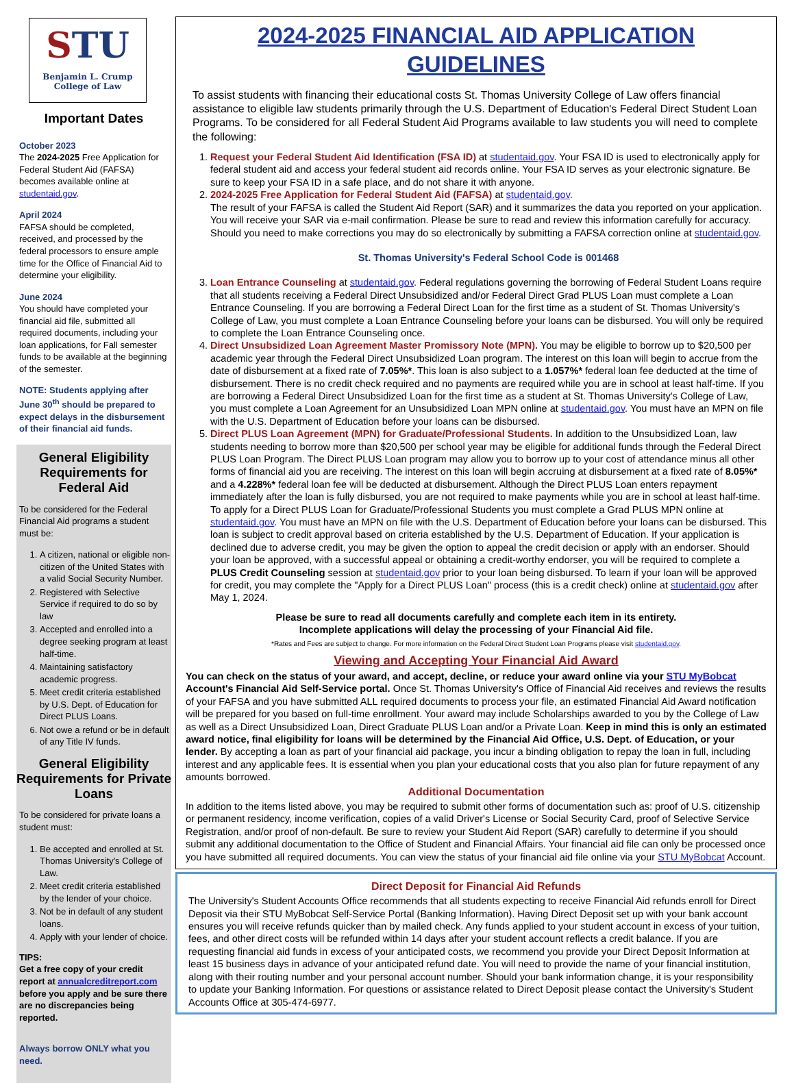STU
Benjamin L. Crump
College of Law
Important Dates
October 2023
The 2024-2025 Free Application for Federal Student Aid (FAFSA) becomes available online at studentaid.gov.
April 2024
FAFSA should be completed, received, and processed by the federal processors to ensure ample time for the Office of Financial Aid to determine your eligibility.
June 2024
You should have completed your financial aid file, submitted all required documents, including your loan applications, for Fall semester funds to be available at the beginning of the semester.
NOTE: Students applying after June 30<sup>th</sup> should be prepared to expect delays in the disbursement of their financial aid funds.
General Eligibility Requirements for Federal Aid
To be considered for the Federal Financial Aid programs a student must be:
1. A citizen, national or eligible non-citizen of the United States with a valid Social Security Number.
2. Registered with Selective Service if required to do so by law
3. Accepted and enrolled into a degree seeking program at least half-time.
4. Maintaining satisfactory academic progress.
5. Meet credit criteria established by U.S. Dept. of Education for Direct PLUS Loans.
6. Not owe a refund or be in default of any Title IV funds.
General Eligibility Requirements for Private Loans
To be considered for private loans a student must:
1. Be accepted and enrolled at St. Thomas University's College of Law.
2. Meet credit criteria established by the lender of your choice.
3. Not be in default of any student loans.
4. Apply with your lender of choice.
TIPS:
Get a free copy of your credit report at annualcreditreport.com before you apply and be sure there are no discrepancies being reported.
Always borrow ONLY what you need.
2024-2025 FINANCIAL AID APPLICATION GUIDELINES
To assist students with financing their educational costs St. Thomas University College of Law offers financial assistance to eligible law students primarily through the U.S. Department of Education's Federal Direct Student Loan Programs. To be considered for all Federal Student Aid Programs available to law students you will need to complete the following:
1. Request your Federal Student Aid Identification (FSA ID) at studentaid.gov. Your FSA ID is used to electronically apply for federal student aid and access your federal student aid records online. Your FSA ID serves as your electronic signature. Be sure to keep your FSA ID in a safe place, and do not share it with anyone.
2. 2024-2025 Free Application for Federal Student Aid (FAFSA) at studentaid.gov.
The result of your FAFSA is called the Student Aid Report (SAR) and it summarizes the data you reported on your application. You will receive your SAR via e-mail confirmation. Please be sure to read and review this information carefully for accuracy. Should you need to make corrections you may do so electronically by submitting a FAFSA correction online at studentaid.gov.
St. Thomas University's Federal School Code is 001468
3. Loan Entrance Counseling at studentaid.gov. Federal regulations governing the borrowing of Federal Student Loans require that all students receiving a Federal Direct Unsubsidized and/or Federal Direct Grad PLUS Loan must complete a Loan Entrance Counseling. If you are borrowing a Federal Direct Loan for the first time as a student of St. Thomas University's College of Law, you must complete a Loan Entrance Counseling before your loans can be disbursed. You will only be required to complete the Loan Entrance Counseling once.
4. Direct Unsubsidized Loan Agreement Master Promissory Note (MPN). You may be eligible to borrow up to $20,500 per academic year through the Federal Direct Unsubsidized Loan program. The interest on this loan will begin to accrue from the date of disbursement at a fixed rate of 7.05%*. This loan is also subject to a 1.057%* federal loan fee deducted at the time of disbursement. There is no credit check required and no payments are required while you are in school at least half-time. If you are borrowing a Federal Direct Unsubsidized Loan for the first time as a student at St. Thomas University's College of Law, you must complete a Loan Agreement for an Unsubsidized Loan MPN online at studentaid.gov. You must have an MPN on file with the U.S. Department of Education before your loans can be disbursed.
5. Direct PLUS Loan Agreement (MPN) for Graduate/Professional Students. In addition to the Unsubsidized Loan, law students needing to borrow more than $20,500 per school year may be eligible for additional funds through the Federal Direct PLUS Loan Program. The Direct PLUS Loan program may allow you to borrow up to your cost of attendance minus all other forms of financial aid you are receiving. The interest on this loan will begin accruing at disbursement at a fixed rate of 8.05%* and a 4.228%* federal loan fee will be deducted at disbursement. Although the Direct PLUS Loan enters repayment immediately after the loan is fully disbursed, you are not required to make payments while you are in school at least half-time. To apply for a Direct PLUS Loan for Graduate/Professional Students you must complete a Grad PLUS MPN online at studentaid.gov. You must have an MPN on file with the U.S. Department of Education before your loans can be disbursed. This loan is subject to credit approval based on criteria established by the U.S. Department of Education. If your application is declined due to adverse credit, you may be given the option to appeal the credit decision or apply with an endorser. Should your loan be approved, with a successful appeal or obtaining a credit-worthy endorser, you will be required to complete a PLUS Credit Counseling session at studentaid.gov prior to your loan being disbursed. To learn if your loan will be approved for credit, you may complete the "Apply for a Direct PLUS Loan" process (this is a credit check) online at studentaid.gov after May 1, 2024.
Please be sure to read all documents carefully and complete each item in its entirety.
Incomplete applications will delay the processing of your Financial Aid file.
*Rates and Fees are subject to change. For more information on the Federal Direct Student Loan Programs please visit studentaid.gov.
Viewing and Accepting Your Financial Aid Award
You can check on the status of your award, and accept, decline, or reduce your award online via your STU MyBobcat Account's Financial Aid Self-Service portal. Once St. Thomas University's Office of Financial Aid receives and reviews the results of your FAFSA and you have submitted ALL required documents to process your file, an estimated Financial Aid Award notification will be prepared for you based on full-time enrollment. Your award may include Scholarships awarded to you by the College of Law as well as a Direct Unsubsidized Loan, Direct Graduate PLUS Loan and/or a Private Loan. Keep in mind this is only an estimated award notice, final eligibility for loans will be determined by the Financial Aid Office, U.S. Dept. of Education, or your lender. By accepting a loan as part of your financial aid package, you incur a binding obligation to repay the loan in full, including interest and any applicable fees. It is essential when you plan your educational costs that you also plan for future repayment of any amounts borrowed.
Additional Documentation
In addition to the items listed above, you may be required to submit other forms of documentation such as: proof of U.S. citizenship or permanent residency, income verification, copies of a valid Driver's License or Social Security Card, proof of Selective Service Registration, and/or proof of non-default. Be sure to review your Student Aid Report (SAR) carefully to determine if you should submit any additional documentation to the Office of Student and Financial Affairs. Your financial aid file can only be processed once you have submitted all required documents. You can view the status of your financial aid file online via your STU MyBobcat Account.
Direct Deposit for Financial Aid Refunds
The University's Student Accounts Office recommends that all students expecting to receive Financial Aid refunds enroll for Direct Deposit via their STU MyBobcat Self-Service Portal (Banking Information). Having Direct Deposit set up with your bank account ensures you will receive refunds quicker than by mailed check. Any funds applied to your student account in excess of your tuition, fees, and other direct costs will be refunded within 14 days after your student account reflects a credit balance. If you are requesting financial aid funds in excess of your anticipated costs, we recommend you provide your Direct Deposit Information at least 15 business days in advance of your anticipated refund date. You will need to provide the name of your financial institution, along with their routing number and your personal account number. Should your bank information change, it is your responsibility to update your Banking Information. For questions or assistance related to Direct Deposit please contact the University's Student Accounts Office at 305-474-6977.